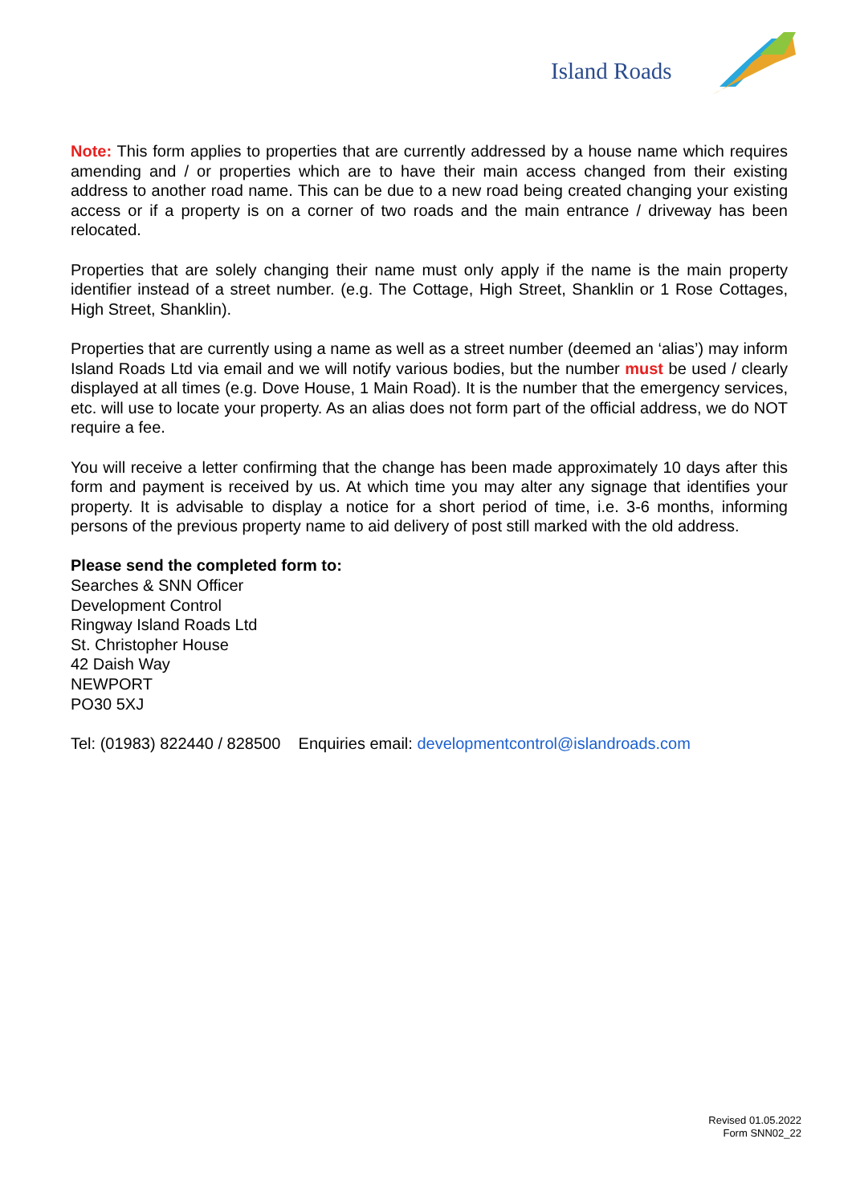Island Roads
Note: This form applies to properties that are currently addressed by a house name which requires amending and / or properties which are to have their main access changed from their existing address to another road name. This can be due to a new road being created changing your existing access or if a property is on a corner of two roads and the main entrance / driveway has been relocated.
Properties that are solely changing their name must only apply if the name is the main property identifier instead of a street number. (e.g. The Cottage, High Street, Shanklin or 1 Rose Cottages, High Street, Shanklin).
Properties that are currently using a name as well as a street number (deemed an ‘alias’) may inform Island Roads Ltd via email and we will notify various bodies, but the number must be used / clearly displayed at all times (e.g. Dove House, 1 Main Road). It is the number that the emergency services, etc. will use to locate your property. As an alias does not form part of the official address, we do NOT require a fee.
You will receive a letter confirming that the change has been made approximately 10 days after this form and payment is received by us. At which time you may alter any signage that identifies your property. It is advisable to display a notice for a short period of time, i.e. 3-6 months, informing persons of the previous property name to aid delivery of post still marked with the old address.
Please send the completed form to:
Searches & SNN Officer
Development Control
Ringway Island Roads Ltd
St. Christopher House
42 Daish Way
NEWPORT
PO30 5XJ
Tel: (01983) 822440 / 828500 Enquiries email: developmentcontrol@islandroads.com
Revised 01.05.2022
Form SNN02_22